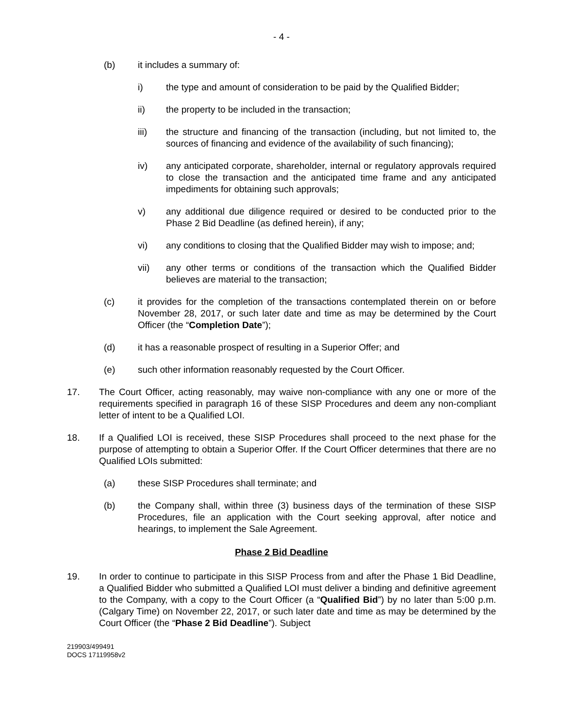- 4 -
(b) it includes a summary of:
i) the type and amount of consideration to be paid by the Qualified Bidder;
ii) the property to be included in the transaction;
iii) the structure and financing of the transaction (including, but not limited to, the sources of financing and evidence of the availability of such financing);
iv) any anticipated corporate, shareholder, internal or regulatory approvals required to close the transaction and the anticipated time frame and any anticipated impediments for obtaining such approvals;
v) any additional due diligence required or desired to be conducted prior to the Phase 2 Bid Deadline (as defined herein), if any;
vi) any conditions to closing that the Qualified Bidder may wish to impose; and;
vii) any other terms or conditions of the transaction which the Qualified Bidder believes are material to the transaction;
(c) it provides for the completion of the transactions contemplated therein on or before November 28, 2017, or such later date and time as may be determined by the Court Officer (the “Completion Date”);
(d) it has a reasonable prospect of resulting in a Superior Offer; and
(e) such other information reasonably requested by the Court Officer.
17. The Court Officer, acting reasonably, may waive non-compliance with any one or more of the requirements specified in paragraph 16 of these SISP Procedures and deem any non-compliant letter of intent to be a Qualified LOI.
18. If a Qualified LOI is received, these SISP Procedures shall proceed to the next phase for the purpose of attempting to obtain a Superior Offer. If the Court Officer determines that there are no Qualified LOIs submitted:
(a) these SISP Procedures shall terminate; and
(b) the Company shall, within three (3) business days of the termination of these SISP Procedures, file an application with the Court seeking approval, after notice and hearings, to implement the Sale Agreement.
Phase 2 Bid Deadline
19. In order to continue to participate in this SISP Process from and after the Phase 1 Bid Deadline, a Qualified Bidder who submitted a Qualified LOI must deliver a binding and definitive agreement to the Company, with a copy to the Court Officer (a “Qualified Bid”) by no later than 5:00 p.m. (Calgary Time) on November 22, 2017, or such later date and time as may be determined by the Court Officer (the “Phase 2 Bid Deadline”). Subject
219903/499491
DOCS 17119958v2